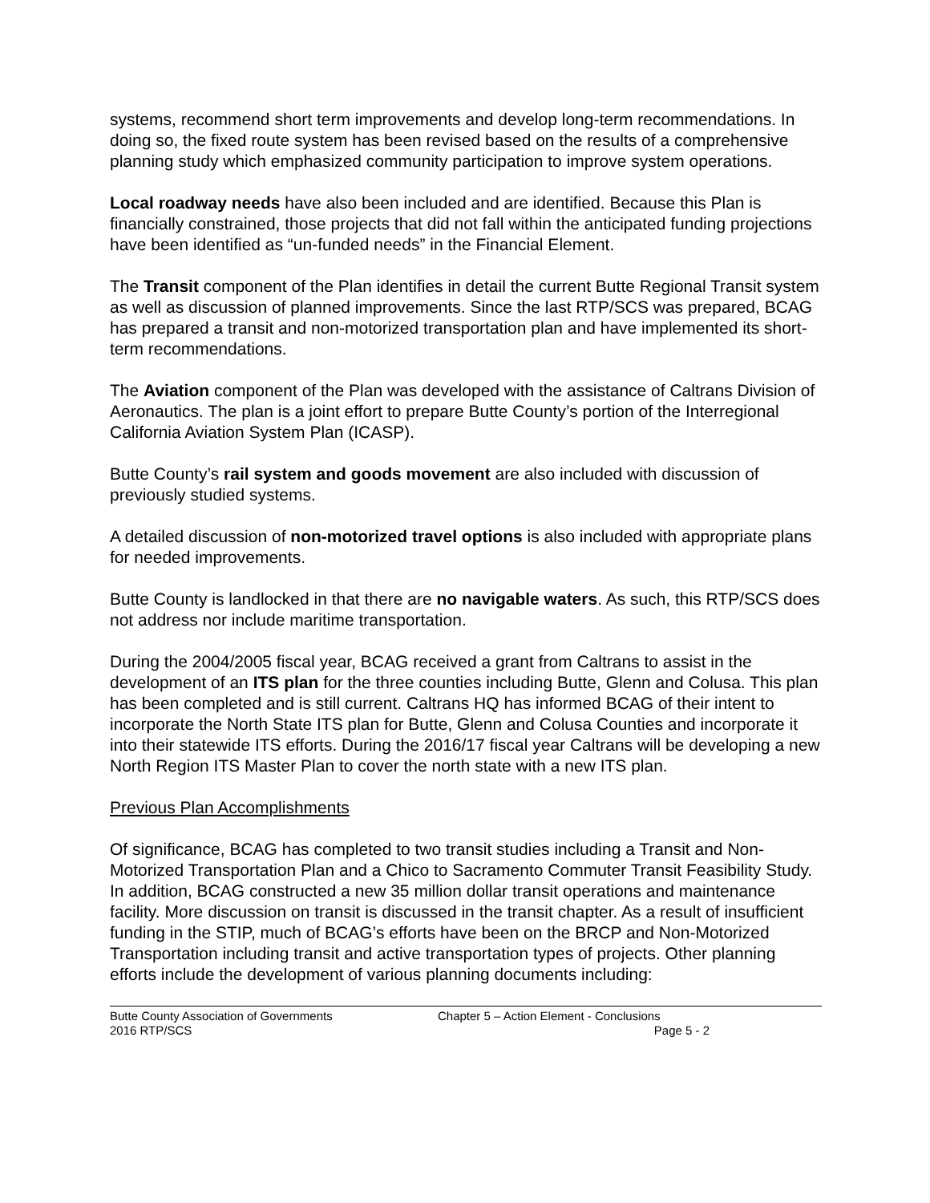systems, recommend short term improvements and develop long-term recommendations. In doing so, the fixed route system has been revised based on the results of a comprehensive planning study which emphasized community participation to improve system operations.
Local roadway needs have also been included and are identified. Because this Plan is financially constrained, those projects that did not fall within the anticipated funding projections have been identified as “un-funded needs” in the Financial Element.
The Transit component of the Plan identifies in detail the current Butte Regional Transit system as well as discussion of planned improvements. Since the last RTP/SCS was prepared, BCAG has prepared a transit and non-motorized transportation plan and have implemented its short-term recommendations.
The Aviation component of the Plan was developed with the assistance of Caltrans Division of Aeronautics. The plan is a joint effort to prepare Butte County’s portion of the Interregional California Aviation System Plan (ICASP).
Butte County’s rail system and goods movement are also included with discussion of previously studied systems.
A detailed discussion of non-motorized travel options is also included with appropriate plans for needed improvements.
Butte County is landlocked in that there are no navigable waters. As such, this RTP/SCS does not address nor include maritime transportation.
During the 2004/2005 fiscal year, BCAG received a grant from Caltrans to assist in the development of an ITS plan for the three counties including Butte, Glenn and Colusa. This plan has been completed and is still current. Caltrans HQ has informed BCAG of their intent to incorporate the North State ITS plan for Butte, Glenn and Colusa Counties and incorporate it into their statewide ITS efforts. During the 2016/17 fiscal year Caltrans will be developing a new North Region ITS Master Plan to cover the north state with a new ITS plan.
Previous Plan Accomplishments
Of significance, BCAG has completed to two transit studies including a Transit and Non-Motorized Transportation Plan and a Chico to Sacramento Commuter Transit Feasibility Study. In addition, BCAG constructed a new 35 million dollar transit operations and maintenance facility. More discussion on transit is discussed in the transit chapter. As a result of insufficient funding in the STIP, much of BCAG’s efforts have been on the BRCP and Non-Motorized Transportation including transit and active transportation types of projects. Other planning efforts include the development of various planning documents including:
Butte County Association of Governments
2016 RTP/SCS
Chapter 5 – Action Element - Conclusions
Page 5 - 2